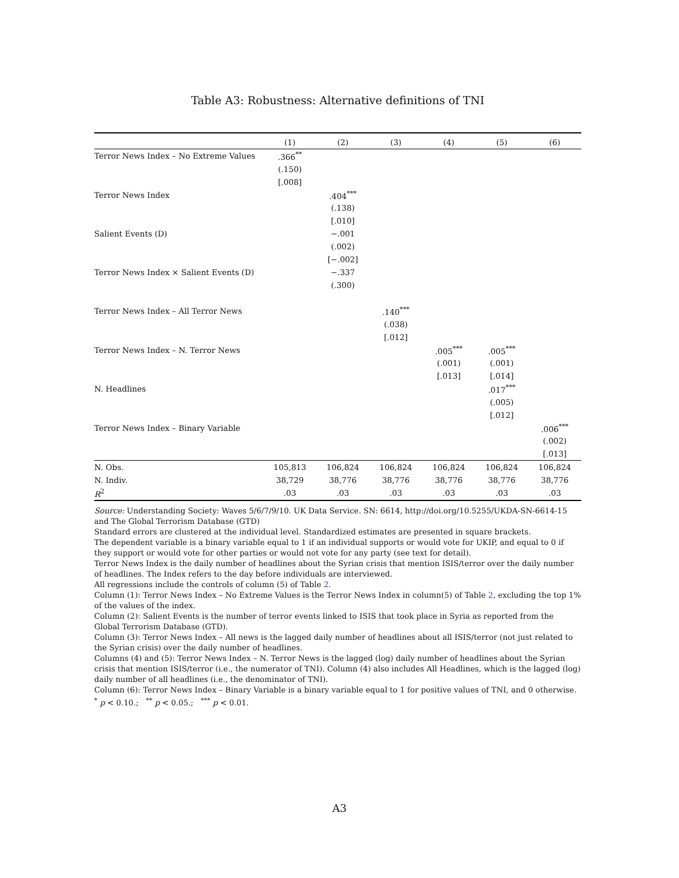Table A3: Robustness: Alternative definitions of TNI
| | (1) | (2) | (3) | (4) | (5) | (6) |
| --- | --- | --- | --- | --- | --- | --- |
| Terror News Index – No Extreme Values | .366<sup>**</sup> | | | | | |
| | (.150) | | | | | |
| | [.008] | | | | | |
| Terror News Index | | .404<sup>***</sup> | | | | |
| | | (.138) | | | | |
| | | [.010] | | | | |
| Salient Events (D) | | −.001 | | | | |
| | | (.002) | | | | |
| | | [−.002] | | | | |
| Terror News Index × Salient Events (D) | | −.337 | | | | |
| | | (.300) | | | | |
| Terror News Index – All Terror News | | | .140<sup>***</sup> | | | |
| | | | (.038) | | | |
| | | | [.012] | | | |
| Terror News Index – N. Terror News | | | | .005<sup>***</sup> | .005<sup>***</sup> | |
| | | | | (.001) | (.001) | |
| | | | | [.013] | [.014] | |
| N. Headlines | | | | | .017<sup>***</sup> | |
| | | | | | (.005) | |
| | | | | | [.012] | |
| Terror News Index – Binary Variable | | | | | | .006<sup>***</sup> |
| | | | | | | (.002) |
| | | | | | | [.013] |
| N. Obs. | 105,813 | 106,824 | 106,824 | 106,824 | 106,824 | 106,824 |
| N. Indiv. | 38,729 | 38,776 | 38,776 | 38,776 | 38,776 | 38,776 |
| R<sup>2</sup> | .03 | .03 | .03 | .03 | .03 | .03 |
Source: Understanding Society: Waves 5/6/7/9/10. UK Data Service. SN: 6614, http://doi.org/10.5255/UKDA-SN-6614-15 and The Global Terrorism Database (GTD)
Standard errors are clustered at the individual level. Standardized estimates are presented in square brackets.
The dependent variable is a binary variable equal to 1 if an individual supports or would vote for UKIP, and equal to 0 if they support or would vote for other parties or would not vote for any party (see text for detail).
Terror News Index is the daily number of headlines about the Syrian crisis that mention ISIS/terror over the daily number of headlines. The Index refers to the day before individuals are interviewed.
All regressions include the controls of column (5) of Table 2.
Column (1): Terror News Index – No Extreme Values is the Terror News Index in column(5) of Table 2, excluding the top 1% of the values of the index.
Column (2): Salient Events is the number of terror events linked to ISIS that took place in Syria as reported from the Global Terrorism Database (GTD).
Column (3): Terror News Index – All news is the lagged daily number of headlines about all ISIS/terror (not just related to the Syrian crisis) over the daily number of headlines.
Columns (4) and (5): Terror News Index – N. Terror News is the lagged (log) daily number of headlines about the Syrian crisis that mention ISIS/terror (i.e., the numerator of TNI). Column (4) also includes All Headlines, which is the lagged (log) daily number of all headlines (i.e., the denominator of TNI).
Column (6): Terror News Index – Binary Variable is a binary variable equal to 1 for positive values of TNI, and 0 otherwise.
<sup>*</sup> p < 0.10.; <sup>**</sup> p < 0.05.; <sup>***</sup> p < 0.01.
A3